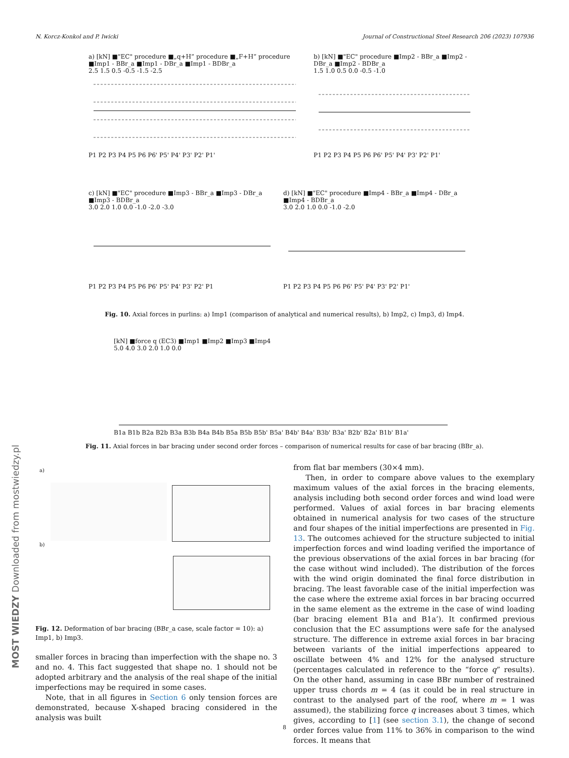N. Korcz-Konkol and P. Iwicki Journal of Constructional Steel Research 206 (2023) 107936
a) [kN] ■"EC" procedure ■„q+H” procedure ■„F+H” procedure ■Imp1 - BBr_a ■Imp1 - DBr_a ■Imp1 - BDBr_a
2.5 1.5 0.5 -0.5 -1.5 -2.5
P1 P2 P3 P4 P5 P6 P6' P5' P4' P3' P2' P1'
b) [kN] ■"EC" procedure ■Imp2 - BBr_a ■Imp2 - DBr_a ■Imp2 - BDBr_a
1.5 1.0 0.5 0.0 -0.5 -1.0
P1 P2 P3 P4 P5 P6 P6' P5' P4' P3' P2' P1'
c) [kN] ■"EC" procedure ■Imp3 - BBr_a ■Imp3 - DBr_a ■Imp3 - BDBr_a
3.0 2.0 1.0 0.0 -1.0 -2.0 -3.0
P1 P2 P3 P4 P5 P6 P6' P5' P4' P3' P2' P1
d) [kN] ■"EC" procedure ■Imp4 - BBr_a ■Imp4 - DBr_a ■Imp4 - BDBr_a
3.0 2.0 1.0 0.0 -1.0 -2.0
P1 P2 P3 P4 P5 P6 P6' P5' P4' P3' P2' P1'
Fig. 10. Axial forces in purlins: a) Imp1 (comparison of analytical and numerical results), b) Imp2, c) Imp3, d) Imp4.
[kN] ■force q (EC3) ■Imp1 ■Imp2 ■Imp3 ■Imp4
5.0 4.0 3.0 2.0 1.0 0.0
B1a B1b B2a B2b B3a B3b B4a B4b B5a B5b B5b' B5a' B4b' B4a' B3b' B3a' B2b' B2a' B1b' B1a'
Fig. 11. Axial forces in bar bracing under second order forces – comparison of numerical results for case of bar bracing (BBr_a).
a)
b)
Fig. 12. Deformation of bar bracing (BBr_a case, scale factor = 10): a) Imp1, b) Imp3.
smaller forces in bracing than imperfection with the shape no. 3 and no. 4. This fact suggested that shape no. 1 should not be adopted arbitrary and the analysis of the real shape of the initial imperfections may be required in some cases.
Note, that in all figures in Section 6 only tension forces are demonstrated, because X-shaped bracing considered in the analysis was built
from flat bar members (30×4 mm).
Then, in order to compare above values to the exemplary maximum values of the axial forces in the bracing elements, analysis including both second order forces and wind load were performed. Values of axial forces in bar bracing elements obtained in numerical analysis for two cases of the structure and four shapes of the initial imperfections are presented in Fig. 13. The outcomes achieved for the structure subjected to initial imperfection forces and wind loading verified the importance of the previous observations of the axial forces in bar bracing (for the case without wind included). The distribution of the forces with the wind origin dominated the final force distribution in bracing. The least favorable case of the initial imperfection was the case where the extreme axial forces in bar bracing occurred in the same element as the extreme in the case of wind loading (bar bracing element B1a and B1a’). It confirmed previous conclusion that the EC assumptions were safe for the analysed structure. The difference in extreme axial forces in bar bracing between variants of the initial imperfections appeared to oscillate between 4% and 12% for the analysed structure (percentages calculated in reference to the “force q” results). On the other hand, assuming in case BBr number of restrained upper truss chords m = 4 (as it could be in real structure in contrast to the analysed part of the roof, where m = 1 was assumed), the stabilizing force q increases about 3 times, which gives, according to [1] (see section 3.1), the change of second order forces value from 11% to 36% in comparison to the wind forces. It means that
8
MOST WIEDZY Downloaded from mostwiedzy.pl